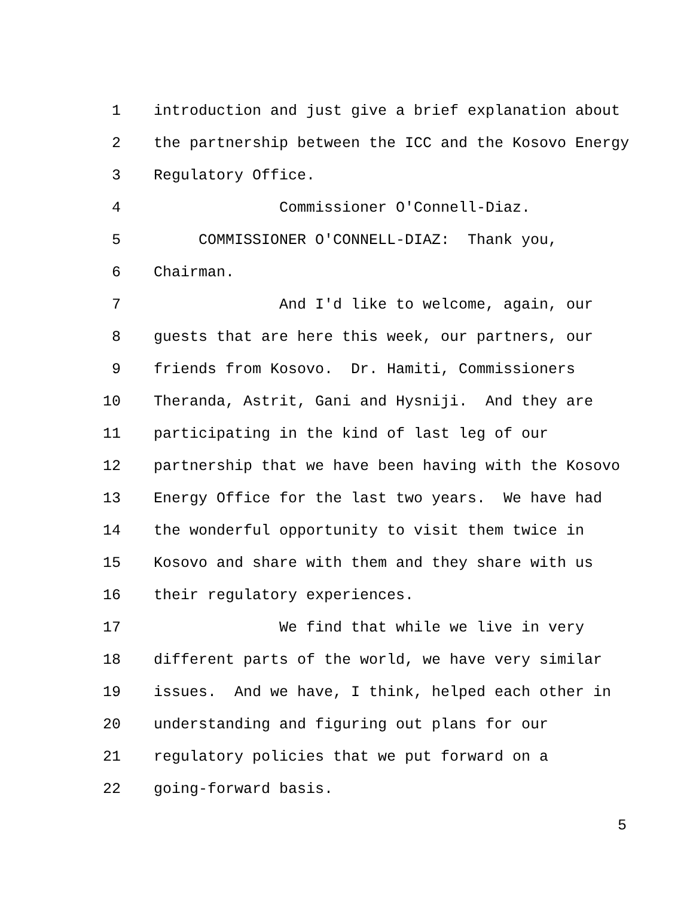1 introduction and just give a brief explanation about
2 the partnership between the ICC and the Kosovo Energy
3 Regulatory Office.
4 Commissioner O'Connell-Diaz.
5 COMMISSIONER O'CONNELL-DIAZ: Thank you,
6 Chairman.
7 And I'd like to welcome, again, our
8 guests that are here this week, our partners, our
9 friends from Kosovo. Dr. Hamiti, Commissioners
10 Theranda, Astrit, Gani and Hysniji. And they are
11 participating in the kind of last leg of our
12 partnership that we have been having with the Kosovo
13 Energy Office for the last two years. We have had
14 the wonderful opportunity to visit them twice in
15 Kosovo and share with them and they share with us
16 their regulatory experiences.
17 We find that while we live in very
18 different parts of the world, we have very similar
19 issues. And we have, I think, helped each other in
20 understanding and figuring out plans for our
21 regulatory policies that we put forward on a
22 going-forward basis.
5